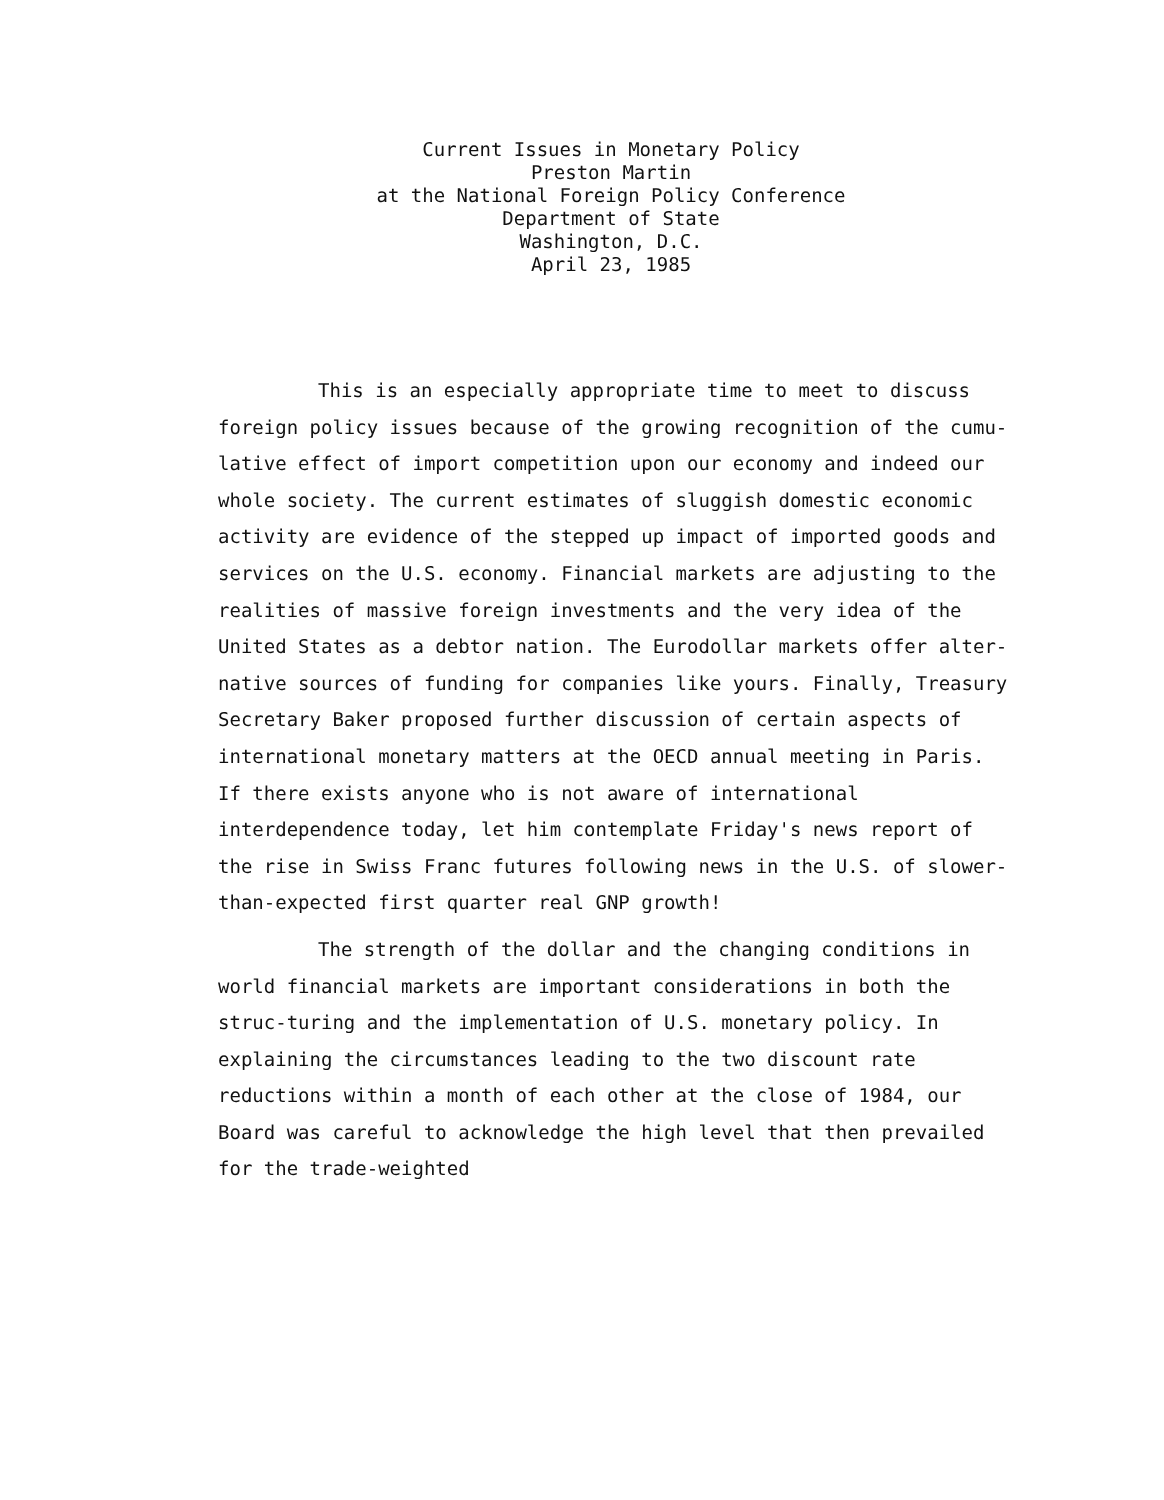Current Issues in Monetary Policy
Preston Martin
at the National Foreign Policy Conference
Department of State
Washington, D.C.
April 23, 1985
This is an especially appropriate time to meet to discuss foreign policy issues because of the growing recognition of the cumu-lative effect of import competition upon our economy and indeed our whole society. The current estimates of sluggish domestic economic activity are evidence of the stepped up impact of imported goods and services on the U.S. economy. Financial markets are adjusting to the realities of massive foreign investments and the very idea of the United States as a debtor nation. The Eurodollar markets offer alter-native sources of funding for companies like yours. Finally, Treasury Secretary Baker proposed further discussion of certain aspects of international monetary matters at the OECD annual meeting in Paris. If there exists anyone who is not aware of international interdependence today, let him contemplate Friday's news report of the rise in Swiss Franc futures following news in the U.S. of slower-than-expected first quarter real GNP growth!
The strength of the dollar and the changing conditions in world financial markets are important considerations in both the struc-turing and the implementation of U.S. monetary policy. In explaining the circumstances leading to the two discount rate reductions within a month of each other at the close of 1984, our Board was careful to acknowledge the high level that then prevailed for the trade-weighted